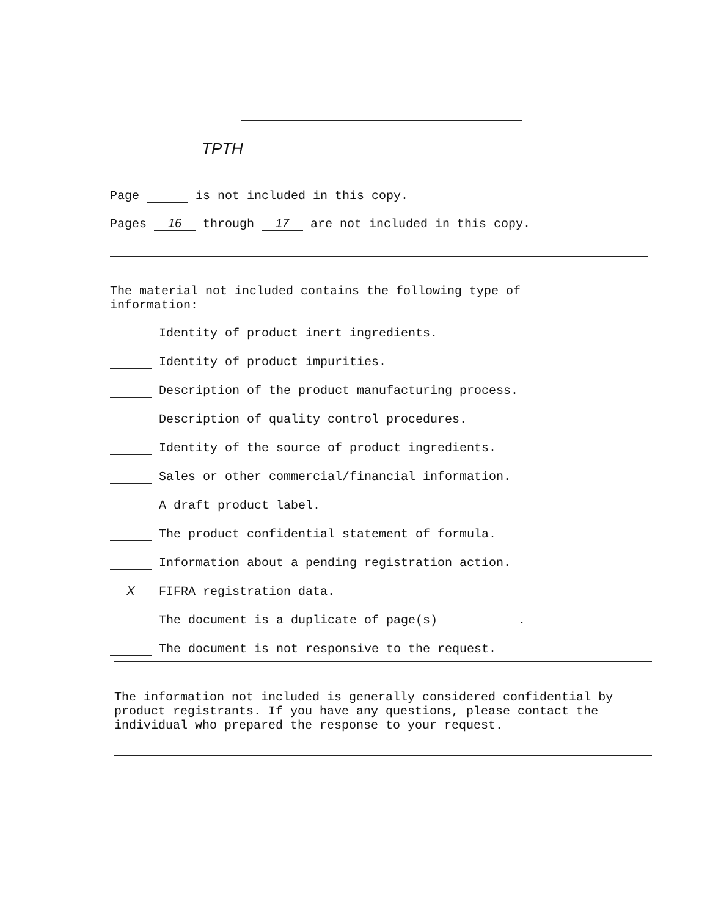TPTH
Page is not included in this copy.
Pages 16 through 17 are not included in this copy.
The material not included contains the following type of
information:
Identity of product inert ingredients.
Identity of product impurities.
Description of the product manufacturing process.
Description of quality control procedures.
Identity of the source of product ingredients.
Sales or other commercial/financial information.
A draft product label.
The product confidential statement of formula.
Information about a pending registration action.
X FIFRA registration data.
The document is a duplicate of page(s) .
The document is not responsive to the request.
The information not included is generally considered confidential by product registrants. If you have any questions, please contact the individual who prepared the response to your request.